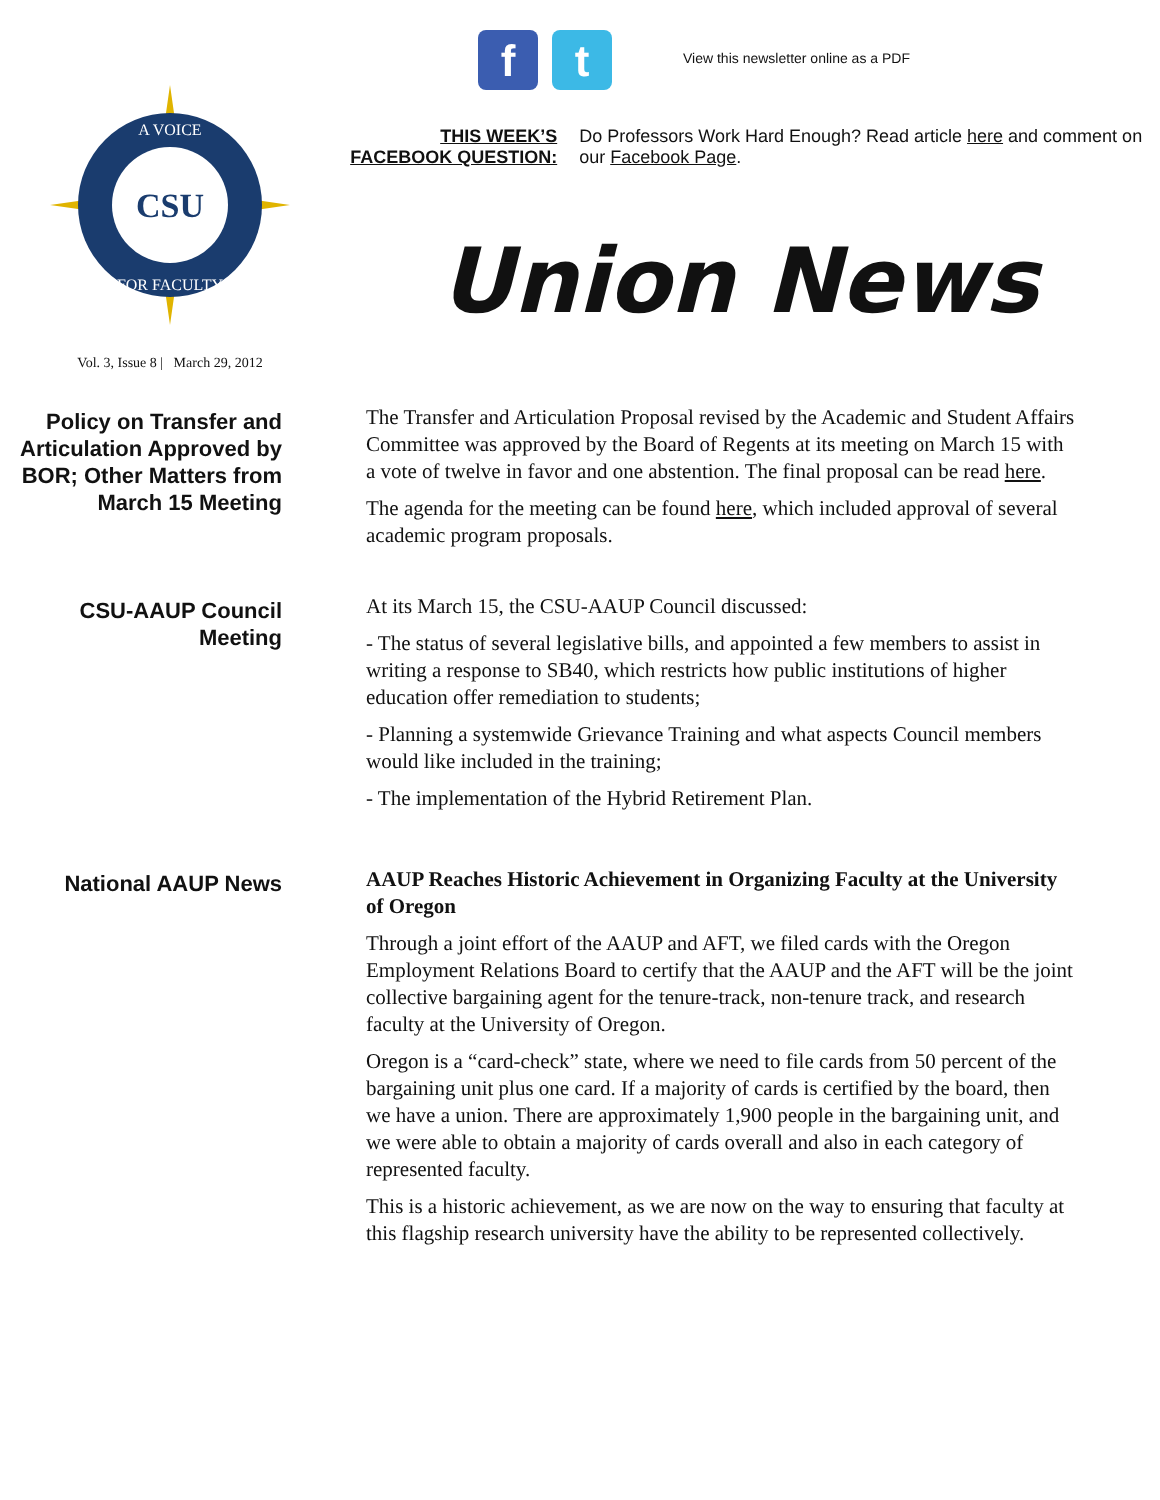CSU
A VOICE
FOR FACULTY
Vol. 3, Issue 8 | March 29, 2012
f t
View this newsletter online as a PDF
THIS WEEK’S FACEBOOK QUESTION:
Do Professors Work Hard Enough? Read article here and comment on our Facebook Page.
Union News
Policy on Transfer and Articulation Approved by BOR; Other Matters from March 15 Meeting
The Transfer and Articulation Proposal revised by the Academic and Student Affairs Committee was approved by the Board of Regents at its meeting on March 15 with a vote of twelve in favor and one abstention. The final proposal can be read here.
The agenda for the meeting can be found here, which included approval of several academic program proposals.
CSU-AAUP Council Meeting
At its March 15, the CSU-AAUP Council discussed:
- The status of several legislative bills, and appointed a few members to assist in writing a response to SB40, which restricts how public institutions of higher education offer remediation to students;
- Planning a systemwide Grievance Training and what aspects Council members would like included in the training;
- The implementation of the Hybrid Retirement Plan.
National AAUP News
AAUP Reaches Historic Achievement in Organizing Faculty at the University of Oregon
Through a joint effort of the AAUP and AFT, we filed cards with the Oregon Employment Relations Board to certify that the AAUP and the AFT will be the joint collective bargaining agent for the tenure-track, non-tenure track, and research faculty at the University of Oregon.
Oregon is a “card-check” state, where we need to file cards from 50 percent of the bargaining unit plus one card. If a majority of cards is certified by the board, then we have a union. There are approximately 1,900 people in the bargaining unit, and we were able to obtain a majority of cards overall and also in each category of represented faculty.
This is a historic achievement, as we are now on the way to ensuring that faculty at this flagship research university have the ability to be represented collectively.